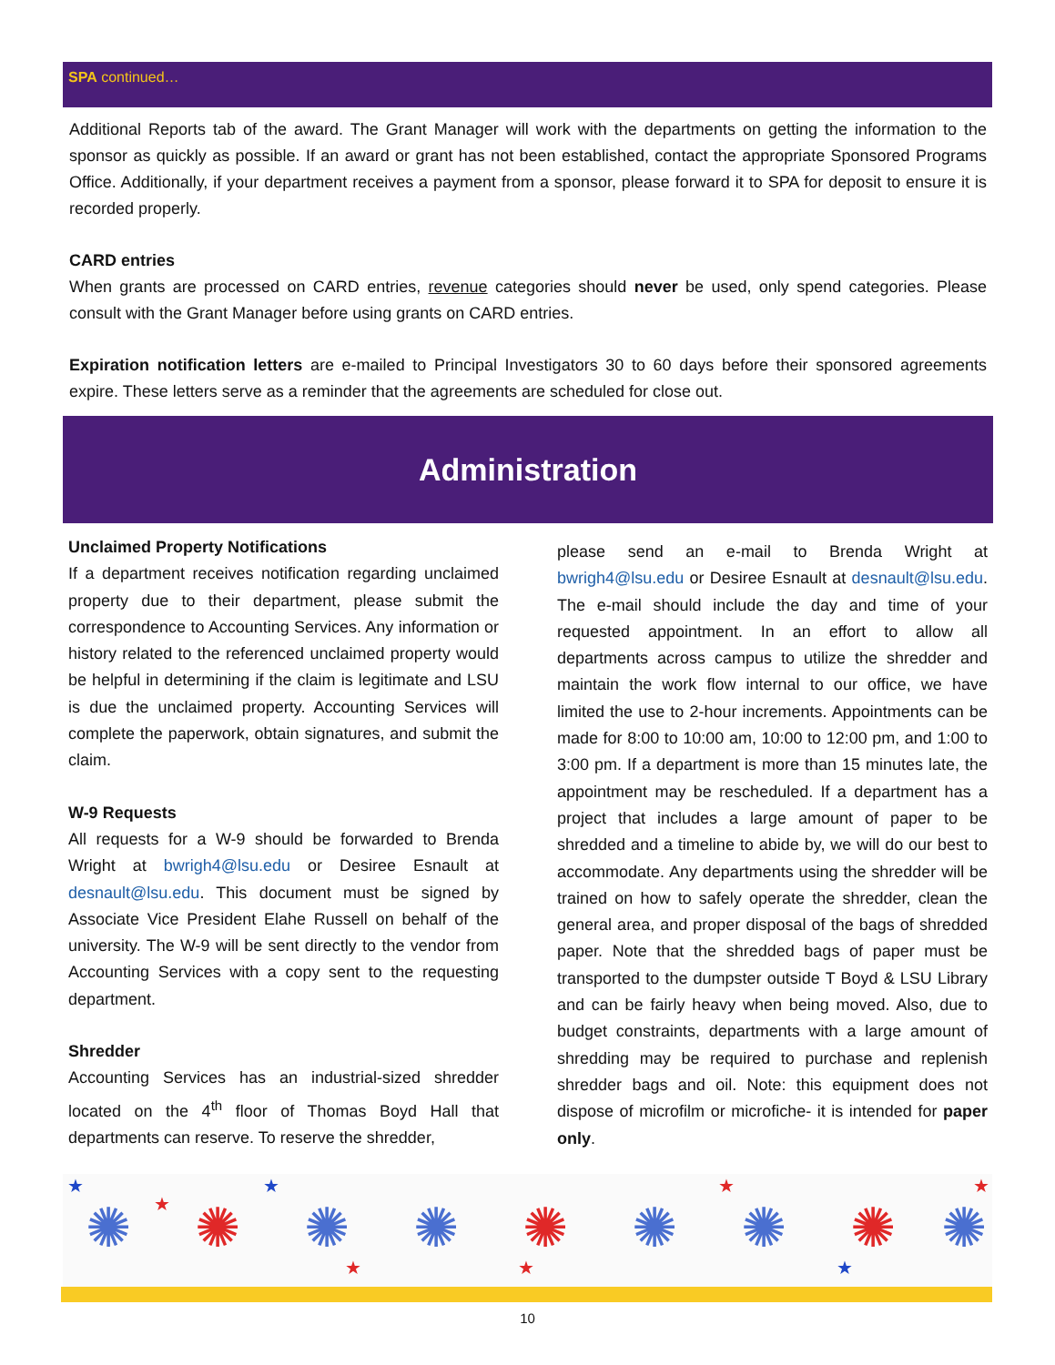SPA continued…
Additional Reports tab of the award. The Grant Manager will work with the departments on getting the information to the sponsor as quickly as possible. If an award or grant has not been established, contact the appropriate Sponsored Programs Office. Additionally, if your department receives a payment from a sponsor, please forward it to SPA for deposit to ensure it is recorded properly.
CARD entries
When grants are processed on CARD entries, revenue categories should never be used, only spend categories. Please consult with the Grant Manager before using grants on CARD entries.
Expiration notification letters are e-mailed to Principal Investigators 30 to 60 days before their sponsored agreements expire. These letters serve as a reminder that the agreements are scheduled for close out.
Administration
Unclaimed Property Notifications
If a department receives notification regarding unclaimed property due to their department, please submit the correspondence to Accounting Services. Any information or history related to the referenced unclaimed property would be helpful in determining if the claim is legitimate and LSU is due the unclaimed property. Accounting Services will complete the paperwork, obtain signatures, and submit the claim.
W-9 Requests
All requests for a W-9 should be forwarded to Brenda Wright at bwrigh4@lsu.edu or Desiree Esnault at desnault@lsu.edu. This document must be signed by Associate Vice President Elahe Russell on behalf of the university. The W-9 will be sent directly to the vendor from Accounting Services with a copy sent to the requesting department.
Shredder
Accounting Services has an industrial-sized shredder located on the 4<sup>th</sup> floor of Thomas Boyd Hall that departments can reserve. To reserve the shredder,
please send an e-mail to Brenda Wright at bwrigh4@lsu.edu or Desiree Esnault at desnault@lsu.edu. The e-mail should include the day and time of your requested appointment. In an effort to allow all departments across campus to utilize the shredder and maintain the work flow internal to our office, we have limited the use to 2-hour increments. Appointments can be made for 8:00 to 10:00 am, 10:00 to 12:00 pm, and 1:00 to 3:00 pm. If a department is more than 15 minutes late, the appointment may be rescheduled. If a department has a project that includes a large amount of paper to be shredded and a timeline to abide by, we will do our best to accommodate. Any departments using the shredder will be trained on how to safely operate the shredder, clean the general area, and proper disposal of the bags of shredded paper. Note that the shredded bags of paper must be transported to the dumpster outside T Boyd & LSU Library and can be fairly heavy when being moved. Also, due to budget constraints, departments with a large amount of shredding may be required to purchase and replenish shredder bags and oil. Note: this equipment does not dispose of microfilm or microfiche- it is intended for paper only.
✺
✺
✺
✺
✺
✺
✺
✺
✺
★
★
★
★
★
★
★
★
10